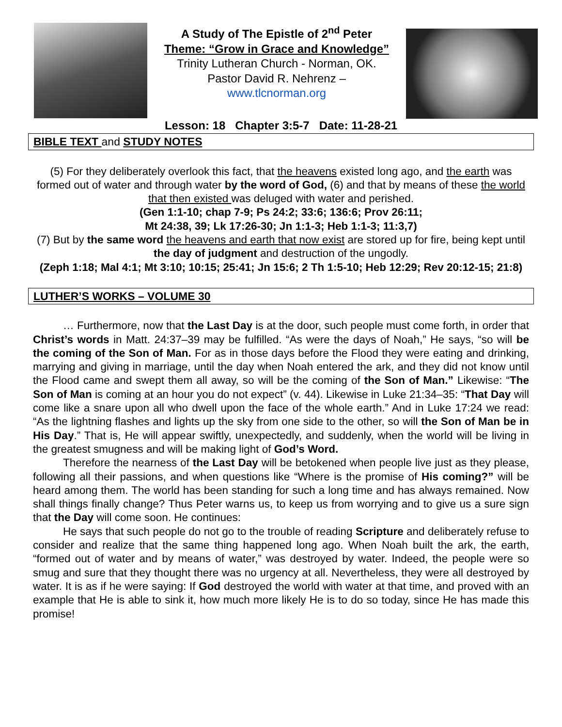A Study of The Epistle of 2<sup>nd</sup> Peter
Theme: “Grow in Grace and Knowledge”
Trinity Lutheran Church - Norman, OK.
Pastor David R. Nehrenz –
www.tlcnorman.org
Lesson: 18 Chapter 3:5-7 Date: 11-28-21
BIBLE TEXT and STUDY NOTES
(5) For they deliberately overlook this fact, that the heavens existed long ago, and the earth was formed out of water and through water by the word of God, (6) and that by means of these the world that then existed was deluged with water and perished.
(Gen 1:1-10; chap 7-9; Ps 24:2; 33:6; 136:6; Prov 26:11;
Mt 24:38, 39; Lk 17:26-30; Jn 1:1-3; Heb 1:1-3; 11:3,7)
(7) But by the same word the heavens and earth that now exist are stored up for fire, being kept until the day of judgment and destruction of the ungodly.
(Zeph 1:18; Mal 4:1; Mt 3:10; 10:15; 25:41; Jn 15:6; 2 Th 1:5-10; Heb 12:29; Rev 20:12-15; 21:8)
LUTHER’S WORKS – VOLUME 30
… Furthermore, now that the Last Day is at the door, such people must come forth, in order that Christ’s words in Matt. 24:37–39 may be fulfilled. “As were the days of Noah,” He says, “so will be the coming of the Son of Man. For as in those days before the Flood they were eating and drinking, marrying and giving in marriage, until the day when Noah entered the ark, and they did not know until the Flood came and swept them all away, so will be the coming of the Son of Man.” Likewise: “The Son of Man is coming at an hour you do not expect” (v. 44). Likewise in Luke 21:34–35: “That Day will come like a snare upon all who dwell upon the face of the whole earth.” And in Luke 17:24 we read: “As the lightning flashes and lights up the sky from one side to the other, so will the Son of Man be in His Day.” That is, He will appear swiftly, unexpectedly, and suddenly, when the world will be living in the greatest smugness and will be making light of God’s Word.
Therefore the nearness of the Last Day will be betokened when people live just as they please, following all their passions, and when questions like “Where is the promise of His coming?” will be heard among them. The world has been standing for such a long time and has always remained. Now shall things finally change? Thus Peter warns us, to keep us from worrying and to give us a sure sign that the Day will come soon. He continues:
He says that such people do not go to the trouble of reading Scripture and deliberately refuse to consider and realize that the same thing happened long ago. When Noah built the ark, the earth, “formed out of water and by means of water,” was destroyed by water. Indeed, the people were so smug and sure that they thought there was no urgency at all. Nevertheless, they were all destroyed by water. It is as if he were saying: If God destroyed the world with water at that time, and proved with an example that He is able to sink it, how much more likely He is to do so today, since He has made this promise!